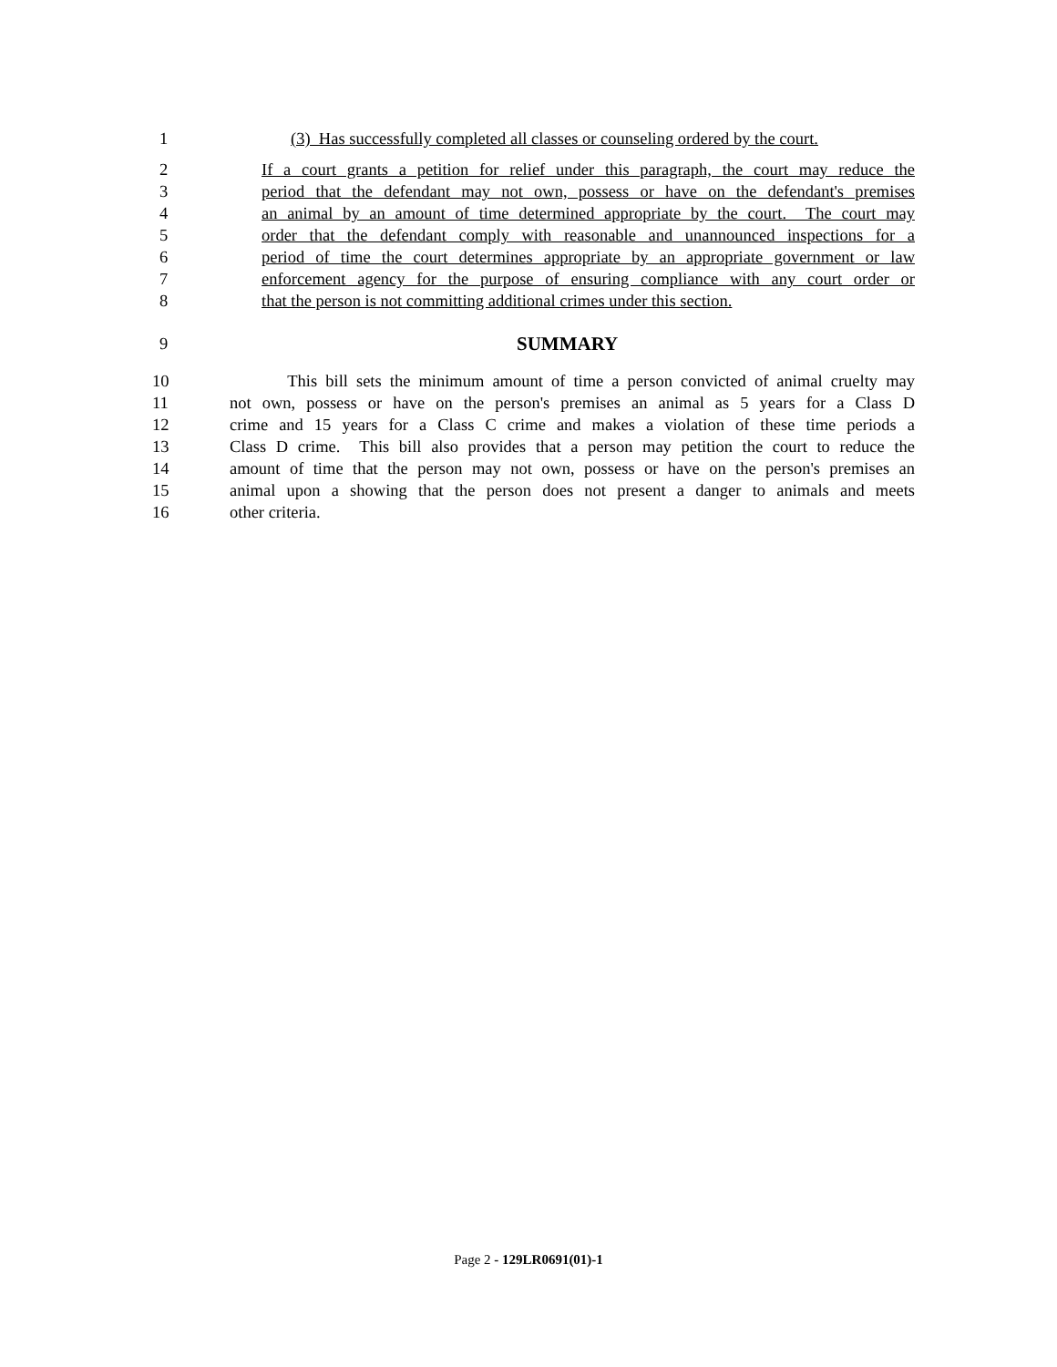1 (3) Has successfully completed all classes or counseling ordered by the court.
2 If a court grants a petition for relief under this paragraph, the court may reduce the
3 period that the defendant may not own, possess or have on the defendant's premises
4 an animal by an amount of time determined appropriate by the court. The court may
5 order that the defendant comply with reasonable and unannounced inspections for a
6 period of time the court determines appropriate by an appropriate government or law
7 enforcement agency for the purpose of ensuring compliance with any court order or
8 that the person is not committing additional crimes under this section.
9 SUMMARY
10 This bill sets the minimum amount of time a person convicted of animal cruelty may
11 not own, possess or have on the person's premises an animal as 5 years for a Class D
12 crime and 15 years for a Class C crime and makes a violation of these time periods a
13 Class D crime. This bill also provides that a person may petition the court to reduce the
14 amount of time that the person may not own, possess or have on the person's premises an
15 animal upon a showing that the person does not present a danger to animals and meets
16 other criteria.
Page 2 - 129LR0691(01)-1